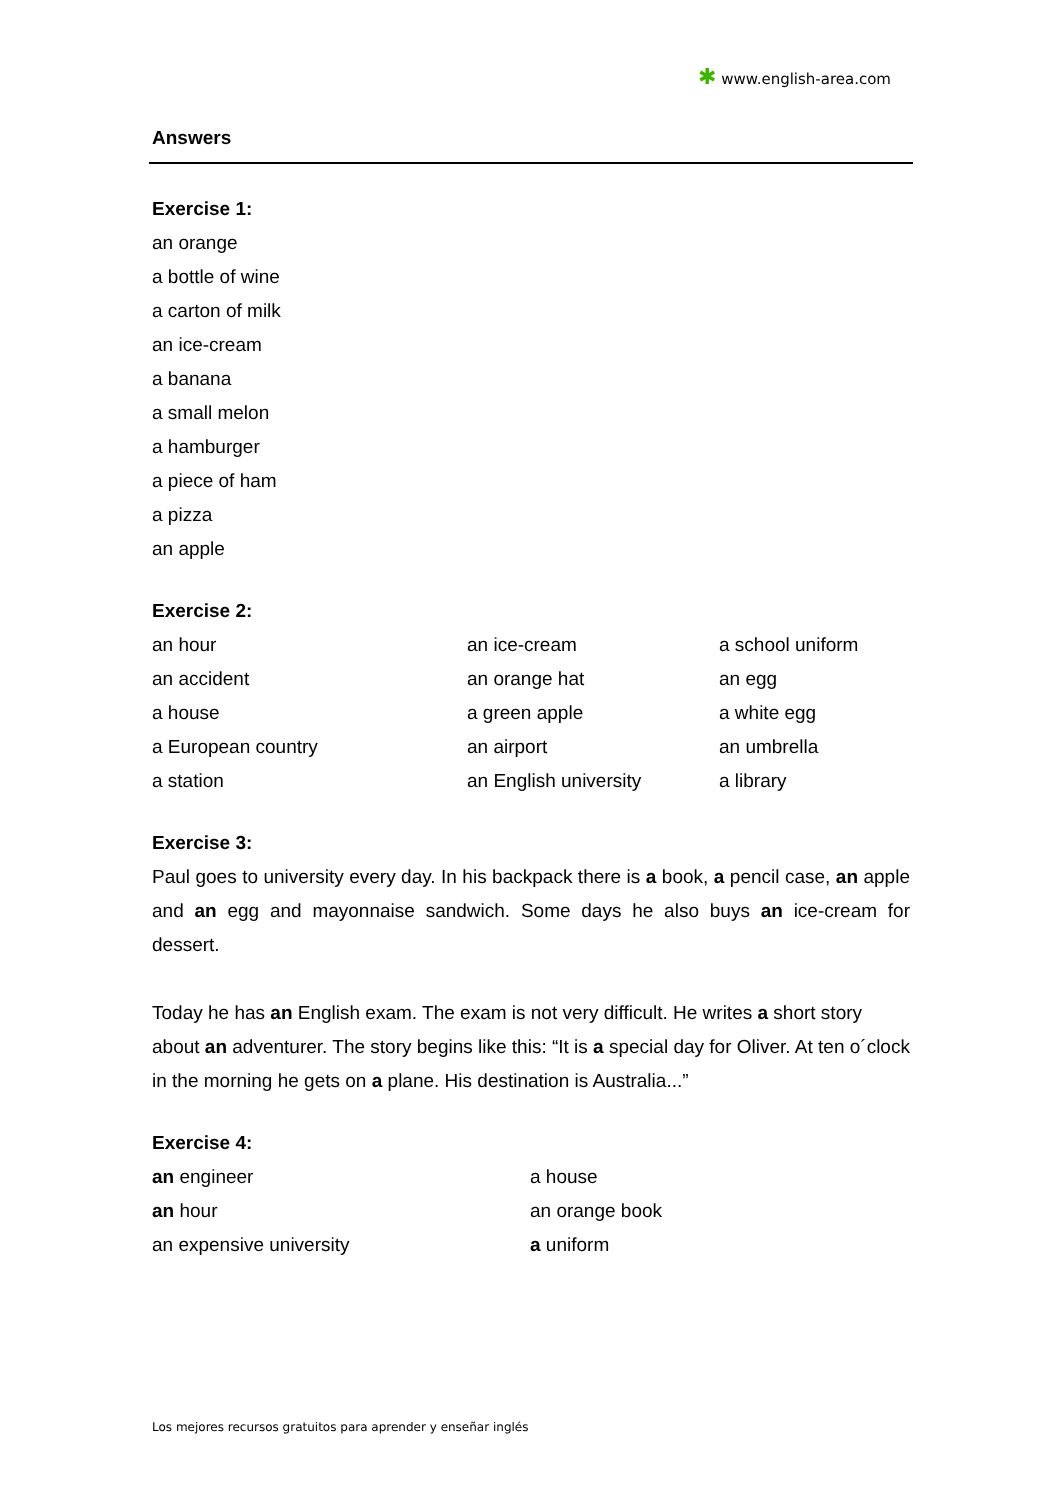✱ www.english-area.com
Answers
Exercise 1:
an orange
a bottle of wine
a carton of milk
an ice-cream
a banana
a small melon
a hamburger
a piece of ham
a pizza
an apple
Exercise 2:
| an hour | an ice-cream | a school uniform |
| an accident | an orange hat | an egg |
| a house | a green apple | a white egg |
| a European country | an airport | an umbrella |
| a station | an English university | a library |
Exercise 3:
Paul goes to university every day. In his backpack there is a book, a pencil case, an apple and an egg and mayonnaise sandwich. Some days he also buys an ice-cream for dessert.
Today he has an English exam. The exam is not very difficult. He writes a short story about an adventurer. The story begins like this: “It is a special day for Oliver. At ten o´clock in the morning he gets on a plane. His destination is Australia...”
Exercise 4:
| an engineer | a house |
| an hour | an orange book |
| an expensive university | a uniform |
Los mejores recursos gratuitos para aprender y enseñar inglés